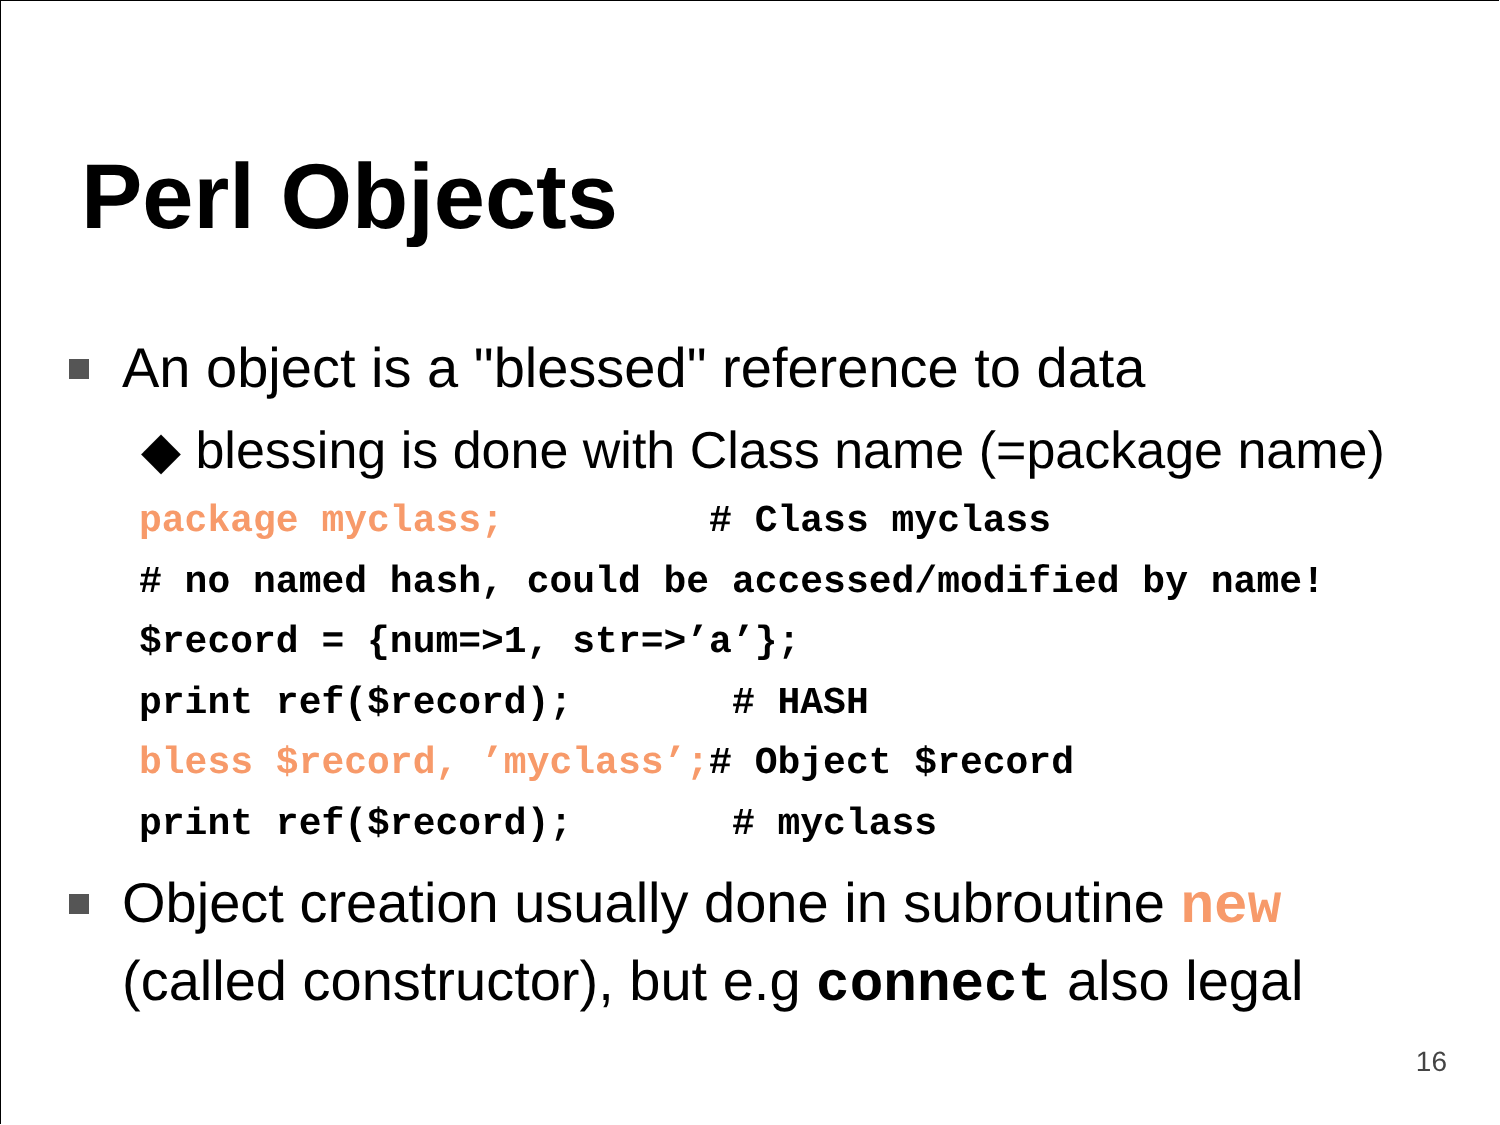Perl Objects
An object is a "blessed" reference to data
◆ blessing is done with Class name (=package name)
package myclass;         # Class myclass
# no named hash, could be accessed/modified by name!
$record = {num=>1, str=>’a’};
print ref($record);       # HASH
bless $record, ’myclass’;# Object $record
print ref($record);       # myclass
Object creation usually done in subroutine new
(called constructor), but e.g connect also legal
16